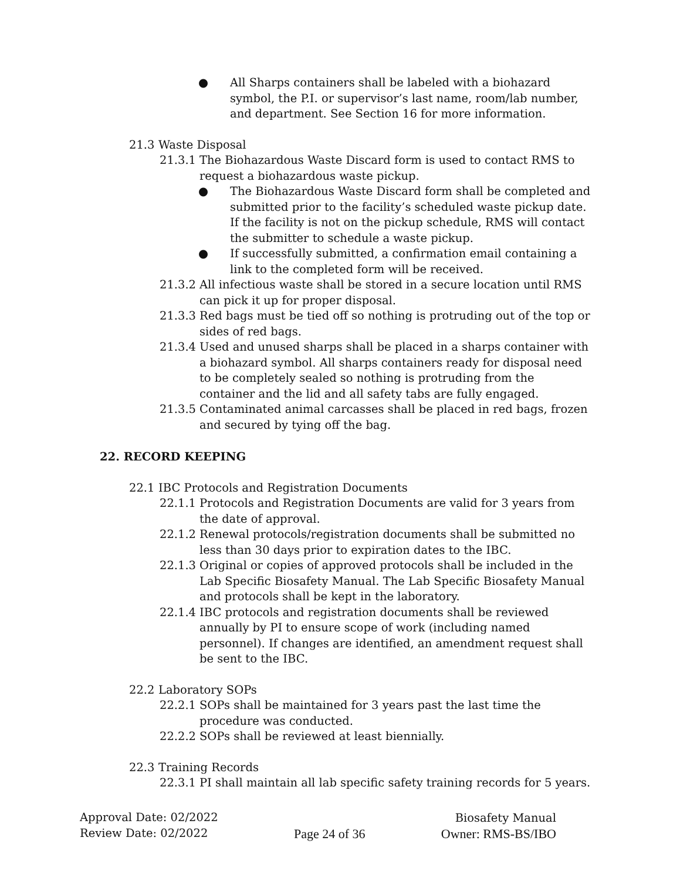● All Sharps containers shall be labeled with a biohazard symbol, the P.I. or supervisor’s last name, room/lab number, and department. See Section 16 for more information.
21.3 Waste Disposal
21.3.1 The Biohazardous Waste Discard form is used to contact RMS to request a biohazardous waste pickup.
● The Biohazardous Waste Discard form shall be completed and submitted prior to the facility’s scheduled waste pickup date. If the facility is not on the pickup schedule, RMS will contact the submitter to schedule a waste pickup.
● If successfully submitted, a confirmation email containing a link to the completed form will be received.
21.3.2 All infectious waste shall be stored in a secure location until RMS can pick it up for proper disposal.
21.3.3 Red bags must be tied off so nothing is protruding out of the top or sides of red bags.
21.3.4 Used and unused sharps shall be placed in a sharps container with a biohazard symbol. All sharps containers ready for disposal need to be completely sealed so nothing is protruding from the container and the lid and all safety tabs are fully engaged.
21.3.5 Contaminated animal carcasses shall be placed in red bags, frozen and secured by tying off the bag.
22. RECORD KEEPING
22.1 IBC Protocols and Registration Documents
22.1.1 Protocols and Registration Documents are valid for 3 years from the date of approval.
22.1.2 Renewal protocols/registration documents shall be submitted no less than 30 days prior to expiration dates to the IBC.
22.1.3 Original or copies of approved protocols shall be included in the Lab Specific Biosafety Manual. The Lab Specific Biosafety Manual and protocols shall be kept in the laboratory.
22.1.4 IBC protocols and registration documents shall be reviewed annually by PI to ensure scope of work (including named personnel). If changes are identified, an amendment request shall be sent to the IBC.
22.2 Laboratory SOPs
22.2.1 SOPs shall be maintained for 3 years past the last time the procedure was conducted.
22.2.2 SOPs shall be reviewed at least biennially.
22.3 Training Records
22.3.1 PI shall maintain all lab specific safety training records for 5 years.
Approval Date: 02/2022
Review Date: 02/2022
Page 24 of 36 Biosafety Manual
Owner: RMS-BS/IBO